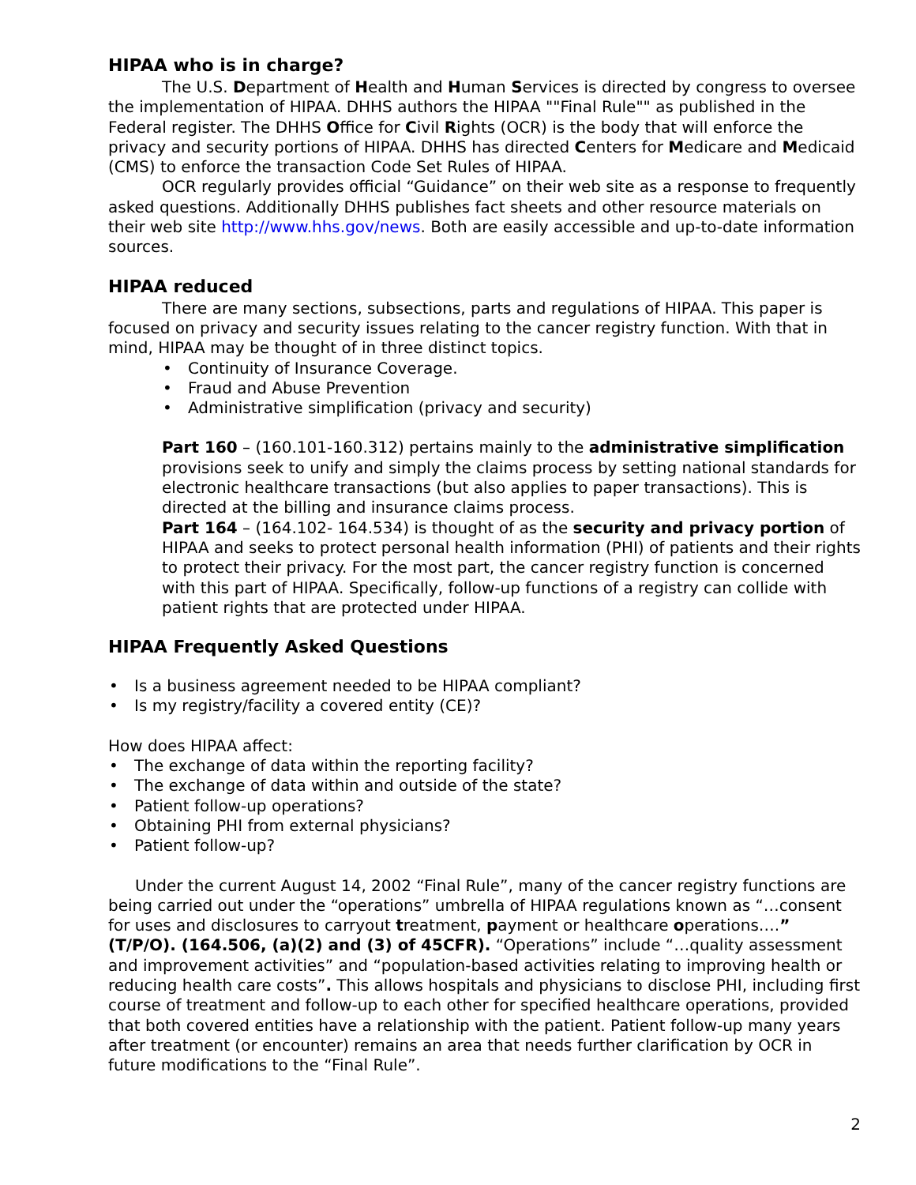HIPAA who is in charge?
The U.S. Department of Health and Human Services is directed by congress to oversee the implementation of HIPAA. DHHS authors the HIPAA ""Final Rule"" as published in the Federal register. The DHHS Office for Civil Rights (OCR) is the body that will enforce the privacy and security portions of HIPAA. DHHS has directed Centers for Medicare and Medicaid (CMS) to enforce the transaction Code Set Rules of HIPAA.
OCR regularly provides official “Guidance” on their web site as a response to frequently asked questions. Additionally DHHS publishes fact sheets and other resource materials on their web site http://www.hhs.gov/news. Both are easily accessible and up-to-date information sources.
HIPAA reduced
There are many sections, subsections, parts and regulations of HIPAA. This paper is focused on privacy and security issues relating to the cancer registry function. With that in mind, HIPAA may be thought of in three distinct topics.
Continuity of Insurance Coverage.
Fraud and Abuse Prevention
Administrative simplification (privacy and security)
Part 160 – (160.101-160.312) pertains mainly to the administrative simplification provisions seek to unify and simply the claims process by setting national standards for electronic healthcare transactions (but also applies to paper transactions). This is directed at the billing and insurance claims process.
Part 164 – (164.102- 164.534) is thought of as the security and privacy portion of HIPAA and seeks to protect personal health information (PHI) of patients and their rights to protect their privacy. For the most part, the cancer registry function is concerned with this part of HIPAA. Specifically, follow-up functions of a registry can collide with patient rights that are protected under HIPAA.
HIPAA Frequently Asked Questions
Is a business agreement needed to be HIPAA compliant?
Is my registry/facility a covered entity (CE)?
How does HIPAA affect:
The exchange of data within the reporting facility?
The exchange of data within and outside of the state?
Patient follow-up operations?
Obtaining PHI from external physicians?
Patient follow-up?
Under the current August 14, 2002 “Final Rule”, many of the cancer registry functions are being carried out under the “operations” umbrella of HIPAA regulations known as “…consent for uses and disclosures to carryout treatment, payment or healthcare operations….” (T/P/O). (164.506, (a)(2) and (3) of 45CFR). “Operations” include “…quality assessment and improvement activities” and “population-based activities relating to improving health or reducing health care costs”. This allows hospitals and physicians to disclose PHI, including first course of treatment and follow-up to each other for specified healthcare operations, provided that both covered entities have a relationship with the patient. Patient follow-up many years after treatment (or encounter) remains an area that needs further clarification by OCR in future modifications to the “Final Rule”.
2